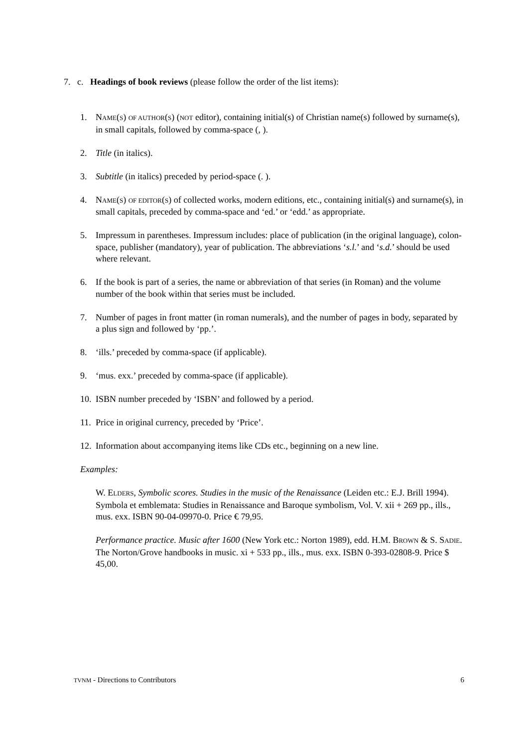7. c. Headings of book reviews (please follow the order of the list items):
1. NAME(S) OF AUTHOR(S) (NOT editor), containing initial(s) of Christian name(s) followed by surname(s), in small capitals, followed by comma-space (, ).
2. Title (in italics).
3. Subtitle (in italics) preceded by period-space (. ).
4. NAME(S) OF EDITOR(S) of collected works, modern editions, etc., containing initial(s) and surname(s), in small capitals, preceded by comma-space and ‘ed.’ or ‘edd.’ as appropriate.
5. Impressum in parentheses. Impressum includes: place of publication (in the original language), colon-space, publisher (mandatory), year of publication. The abbreviations ‘s.l.’ and ‘s.d.’ should be used where relevant.
6. If the book is part of a series, the name or abbreviation of that series (in Roman) and the volume number of the book within that series must be included.
7. Number of pages in front matter (in roman numerals), and the number of pages in body, separated by a plus sign and followed by ‘pp.’.
8. ‘ills.’ preceded by comma-space (if applicable).
9. ‘mus. exx.’ preceded by comma-space (if applicable).
10. ISBN number preceded by ‘ISBN’ and followed by a period.
11. Price in original currency, preceded by ‘Price’.
12. Information about accompanying items like CDs etc., beginning on a new line.
Examples:
W. ELDERS, Symbolic scores. Studies in the music of the Renaissance (Leiden etc.: E.J. Brill 1994). Symbola et emblemata: Studies in Renaissance and Baroque symbolism, Vol. V. xii + 269 pp., ills., mus. exx. ISBN 90-04-09970-0. Price € 79,95.
Performance practice. Music after 1600 (New York etc.: Norton 1989), edd. H.M. BROWN & S. SADIE. The Norton/Grove handbooks in music. xi + 533 pp., ills., mus. exx. ISBN 0-393-02808-9. Price $ 45,00.
TVNM - Directions to Contributors 6